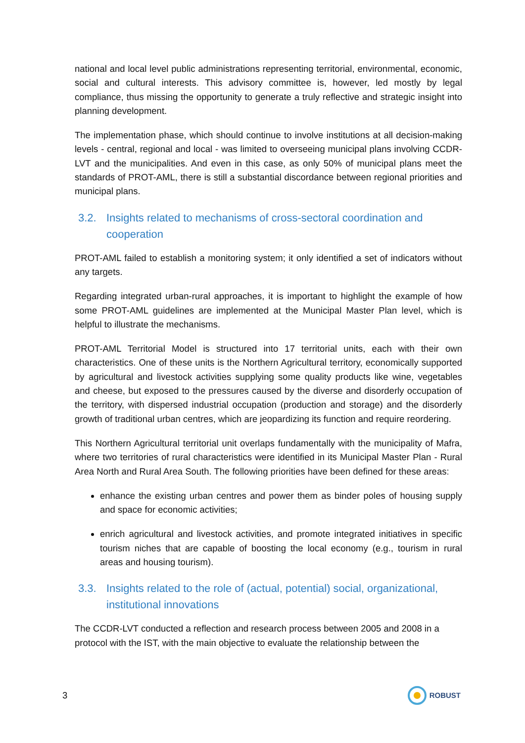national and local level public administrations representing territorial, environmental, economic, social and cultural interests. This advisory committee is, however, led mostly by legal compliance, thus missing the opportunity to generate a truly reflective and strategic insight into planning development.
The implementation phase, which should continue to involve institutions at all decision-making levels - central, regional and local - was limited to overseeing municipal plans involving CCDR-LVT and the municipalities. And even in this case, as only 50% of municipal plans meet the standards of PROT-AML, there is still a substantial discordance between regional priorities and municipal plans.
3.2. Insights related to mechanisms of cross-sectoral coordination and cooperation
PROT-AML failed to establish a monitoring system; it only identified a set of indicators without any targets.
Regarding integrated urban-rural approaches, it is important to highlight the example of how some PROT-AML guidelines are implemented at the Municipal Master Plan level, which is helpful to illustrate the mechanisms.
PROT-AML Territorial Model is structured into 17 territorial units, each with their own characteristics. One of these units is the Northern Agricultural territory, economically supported by agricultural and livestock activities supplying some quality products like wine, vegetables and cheese, but exposed to the pressures caused by the diverse and disorderly occupation of the territory, with dispersed industrial occupation (production and storage) and the disorderly growth of traditional urban centres, which are jeopardizing its function and require reordering.
This Northern Agricultural territorial unit overlaps fundamentally with the municipality of Mafra, where two territories of rural characteristics were identified in its Municipal Master Plan - Rural Area North and Rural Area South. The following priorities have been defined for these areas:
enhance the existing urban centres and power them as binder poles of housing supply and space for economic activities;
enrich agricultural and livestock activities, and promote integrated initiatives in specific tourism niches that are capable of boosting the local economy (e.g., tourism in rural areas and housing tourism).
3.3. Insights related to the role of (actual, potential) social, organizational, institutional innovations
The CCDR-LVT conducted a reflection and research process between 2005 and 2008 in a protocol with the IST, with the main objective to evaluate the relationship between the
3
ROBUST